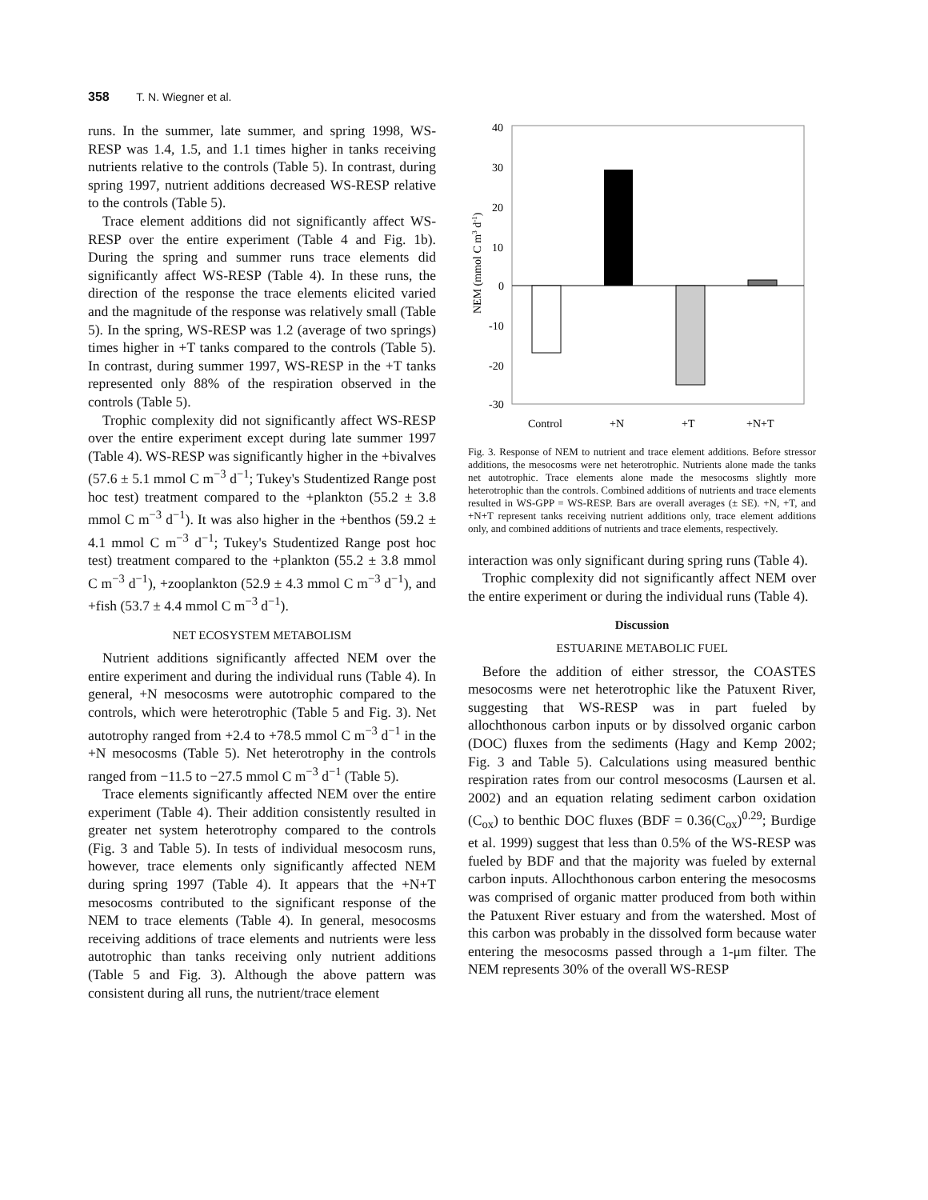358 T. N. Wiegner et al.
runs. In the summer, late summer, and spring 1998, WS-RESP was 1.4, 1.5, and 1.1 times higher in tanks receiving nutrients relative to the controls (Table 5). In contrast, during spring 1997, nutrient additions decreased WS-RESP relative to the controls (Table 5).
Trace element additions did not significantly affect WS-RESP over the entire experiment (Table 4 and Fig. 1b). During the spring and summer runs trace elements did significantly affect WS-RESP (Table 4). In these runs, the direction of the response the trace elements elicited varied and the magnitude of the response was relatively small (Table 5). In the spring, WS-RESP was 1.2 (average of two springs) times higher in +T tanks compared to the controls (Table 5). In contrast, during summer 1997, WS-RESP in the +T tanks represented only 88% of the respiration observed in the controls (Table 5).
Trophic complexity did not significantly affect WS-RESP over the entire experiment except during late summer 1997 (Table 4). WS-RESP was significantly higher in the +bivalves (57.6 ± 5.1 mmol C m<sup>−3</sup> d<sup>−1</sup>; Tukey's Studentized Range post hoc test) treatment compared to the +plankton (55.2 ± 3.8 mmol C m<sup>−3</sup> d<sup>−1</sup>). It was also higher in the +benthos (59.2 ± 4.1 mmol C m<sup>−3</sup> d<sup>−1</sup>; Tukey's Studentized Range post hoc test) treatment compared to the +plankton (55.2 ± 3.8 mmol C m<sup>−3</sup> d<sup>−1</sup>), +zooplankton (52.9 ± 4.3 mmol C m<sup>−3</sup> d<sup>−1</sup>), and +fish (53.7 ± 4.4 mmol C m<sup>−3</sup> d<sup>−1</sup>).
NET ECOSYSTEM METABOLISM
Nutrient additions significantly affected NEM over the entire experiment and during the individual runs (Table 4). In general, +N mesocosms were autotrophic compared to the controls, which were heterotrophic (Table 5 and Fig. 3). Net autotrophy ranged from +2.4 to +78.5 mmol C m<sup>−3</sup> d<sup>−1</sup> in the +N mesocosms (Table 5). Net heterotrophy in the controls ranged from −11.5 to −27.5 mmol C m<sup>−3</sup> d<sup>−1</sup> (Table 5).
Trace elements significantly affected NEM over the entire experiment (Table 4). Their addition consistently resulted in greater net system heterotrophy compared to the controls (Fig. 3 and Table 5). In tests of individual mesocosm runs, however, trace elements only significantly affected NEM during spring 1997 (Table 4). It appears that the +N+T mesocosms contributed to the significant response of the NEM to trace elements (Table 4). In general, mesocosms receiving additions of trace elements and nutrients were less autotrophic than tanks receiving only nutrient additions (Table 5 and Fig. 3). Although the above pattern was consistent during all runs, the nutrient/trace element
40
30
20
10
0
-10
-20
-30
Control
+N
+T
+N+T
NEM (mmol C m3 d-1)
Fig. 3. Response of NEM to nutrient and trace element additions. Before stressor additions, the mesocosms were net heterotrophic. Nutrients alone made the tanks net autotrophic. Trace elements alone made the mesocosms slightly more heterotrophic than the controls. Combined additions of nutrients and trace elements resulted in WS-GPP = WS-RESP. Bars are overall averages (± SE). +N, +T, and +N+T represent tanks receiving nutrient additions only, trace element additions only, and combined additions of nutrients and trace elements, respectively.
interaction was only significant during spring runs (Table 4).
Trophic complexity did not significantly affect NEM over the entire experiment or during the individual runs (Table 4).
Discussion
ESTUARINE METABOLIC FUEL
Before the addition of either stressor, the COASTES mesocosms were net heterotrophic like the Patuxent River, suggesting that WS-RESP was in part fueled by allochthonous carbon inputs or by dissolved organic carbon (DOC) fluxes from the sediments (Hagy and Kemp 2002; Fig. 3 and Table 5). Calculations using measured benthic respiration rates from our control mesocosms (Laursen et al. 2002) and an equation relating sediment carbon oxidation (C<sub>ox</sub>) to benthic DOC fluxes (BDF = 0.36(C<sub>ox</sub>)<sup>0.29</sup>; Burdige et al. 1999) suggest that less than 0.5% of the WS-RESP was fueled by BDF and that the majority was fueled by external carbon inputs. Allochthonous carbon entering the mesocosms was comprised of organic matter produced from both within the Patuxent River estuary and from the watershed. Most of this carbon was probably in the dissolved form because water entering the mesocosms passed through a 1-μm filter. The NEM represents 30% of the overall WS-RESP